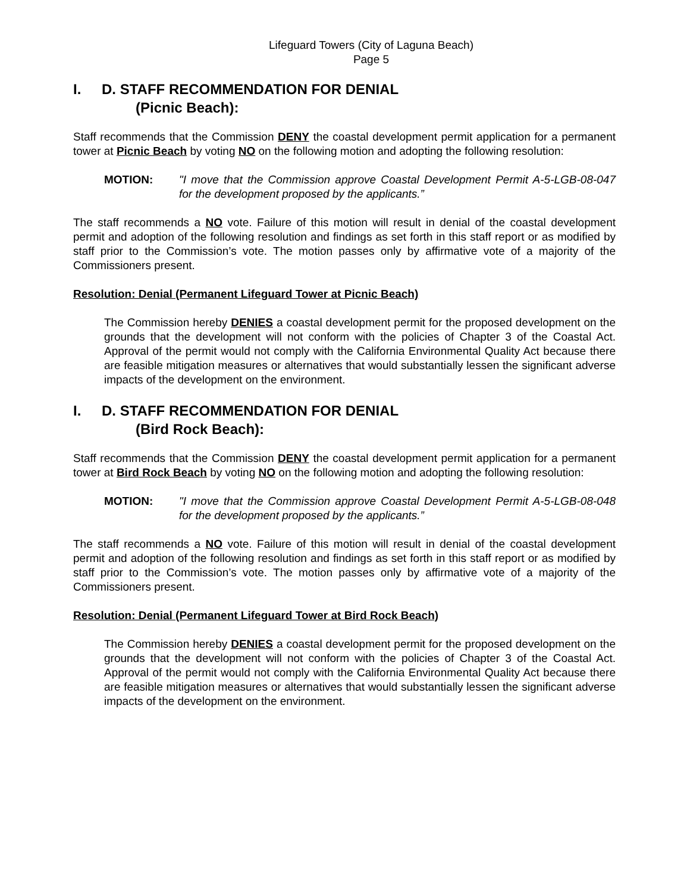Lifeguard Towers (City of Laguna Beach)
Page 5
I. D. STAFF RECOMMENDATION FOR DENIAL
(Picnic Beach):
Staff recommends that the Commission DENY the coastal development permit application for a permanent tower at Picnic Beach by voting NO on the following motion and adopting the following resolution:
MOTION: "I move that the Commission approve Coastal Development Permit A-5-LGB-08-047 for the development proposed by the applicants.”
The staff recommends a NO vote. Failure of this motion will result in denial of the coastal development permit and adoption of the following resolution and findings as set forth in this staff report or as modified by staff prior to the Commission’s vote. The motion passes only by affirmative vote of a majority of the Commissioners present.
Resolution: Denial (Permanent Lifeguard Tower at Picnic Beach)
The Commission hereby DENIES a coastal development permit for the proposed development on the grounds that the development will not conform with the policies of Chapter 3 of the Coastal Act. Approval of the permit would not comply with the California Environmental Quality Act because there are feasible mitigation measures or alternatives that would substantially lessen the significant adverse impacts of the development on the environment.
I. D. STAFF RECOMMENDATION FOR DENIAL
(Bird Rock Beach):
Staff recommends that the Commission DENY the coastal development permit application for a permanent tower at Bird Rock Beach by voting NO on the following motion and adopting the following resolution:
MOTION: "I move that the Commission approve Coastal Development Permit A-5-LGB-08-048 for the development proposed by the applicants.”
The staff recommends a NO vote. Failure of this motion will result in denial of the coastal development permit and adoption of the following resolution and findings as set forth in this staff report or as modified by staff prior to the Commission’s vote. The motion passes only by affirmative vote of a majority of the Commissioners present.
Resolution: Denial (Permanent Lifeguard Tower at Bird Rock Beach)
The Commission hereby DENIES a coastal development permit for the proposed development on the grounds that the development will not conform with the policies of Chapter 3 of the Coastal Act. Approval of the permit would not comply with the California Environmental Quality Act because there are feasible mitigation measures or alternatives that would substantially lessen the significant adverse impacts of the development on the environment.